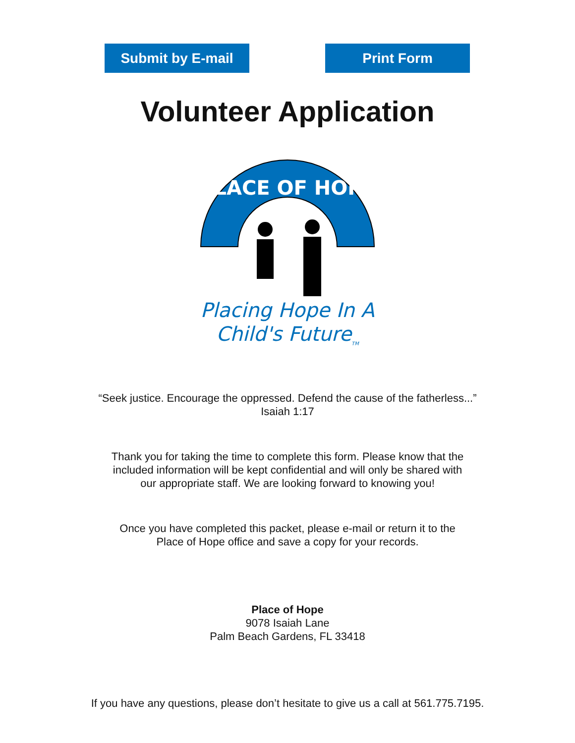Submit by E-mail Print Form
Volunteer Application
PLACE OF HOPE
Placing Hope In A
Child's Future<sub>TM</sub>
“Seek justice. Encourage the oppressed. Defend the cause of the fatherless...”
Isaiah 1:17
Thank you for taking the time to complete this form. Please know that the
included information will be kept confidential and will only be shared with
our appropriate staff. We are looking forward to knowing you!
Once you have completed this packet, please e-mail or return it to the
Place of Hope office and save a copy for your records.
Place of Hope
9078 Isaiah Lane
Palm Beach Gardens, FL 33418
If you have any questions, please don’t hesitate to give us a call at 561.775.7195.